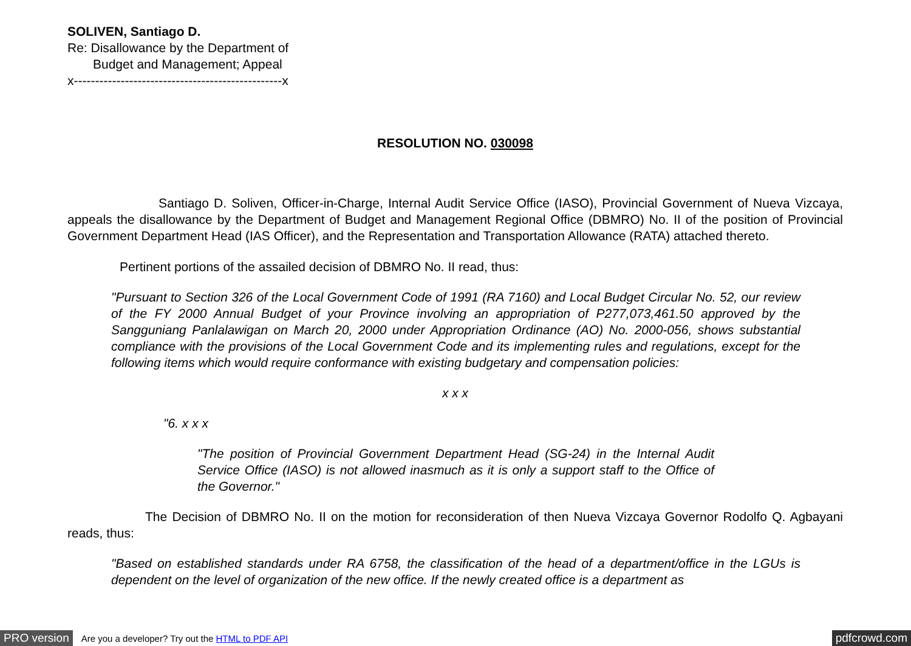SOLIVEN, Santiago D.
Re: Disallowance by the Department of
Budget and Management; Appeal
x-------------------------------------------------x
RESOLUTION NO. 030098
Santiago D. Soliven, Officer-in-Charge, Internal Audit Service Office (IASO), Provincial Government of Nueva Vizcaya, appeals the disallowance by the Department of Budget and Management Regional Office (DBMRO) No. II of the position of Provincial Government Department Head (IAS Officer), and the Representation and Transportation Allowance (RATA) attached thereto.
Pertinent portions of the assailed decision of DBMRO No. II read, thus:
"Pursuant to Section 326 of the Local Government Code of 1991 (RA 7160) and Local Budget Circular No. 52, our review of the FY 2000 Annual Budget of your Province involving an appropriation of P277,073,461.50 approved by the Sangguniang Panlalawigan on March 20, 2000 under Appropriation Ordinance (AO) No. 2000-056, shows substantial compliance with the provisions of the Local Government Code and its implementing rules and regulations, except for the following items which would require conformance with existing budgetary and compensation policies:
x x x
"6. x x x
"The position of Provincial Government Department Head (SG-24) in the Internal Audit Service Office (IASO) is not allowed inasmuch as it is only a support staff to the Office of the Governor."
The Decision of DBMRO No. II on the motion for reconsideration of then Nueva Vizcaya Governor Rodolfo Q. Agbayani reads, thus:
"Based on established standards under RA 6758, the classification of the head of a department/office in the LGUs is dependent on the level of organization of the new office. If the newly created office is a department as
PRO version Are you a developer? Try out the HTML to PDF API pdfcrowd.com